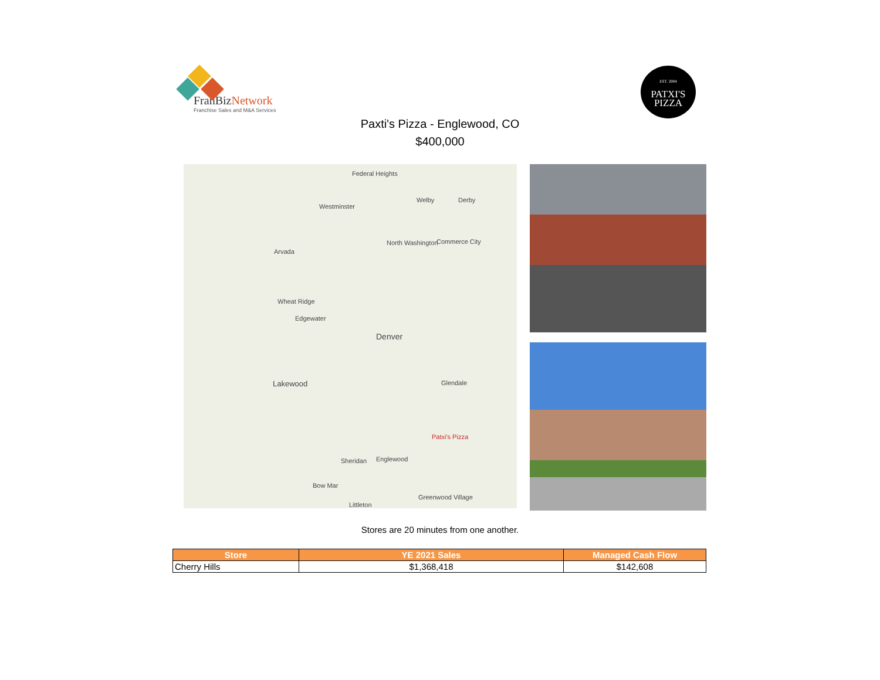FranBizNetwork
Franchise Sales and M&A Services
EST. 2004
PATXI'S
PIZZA
Paxti's Pizza - Englewood, CO
$400,000
Federal Heights
Westminster
Welby Derby
Arvada
North Washington Commerce City
Wheat Ridge
Edgewater
Denver
Lakewood Glendale
Patxi's Pizza
Englewood Sheridan
Bow Mar
Greenwood Village
Littleton
Stores are 20 minutes from one another.
| Store | YE 2021 Sales | Managed Cash Flow |
| --- | --- | --- |
| Cherry Hills | $1,368,418 | $142,608 |